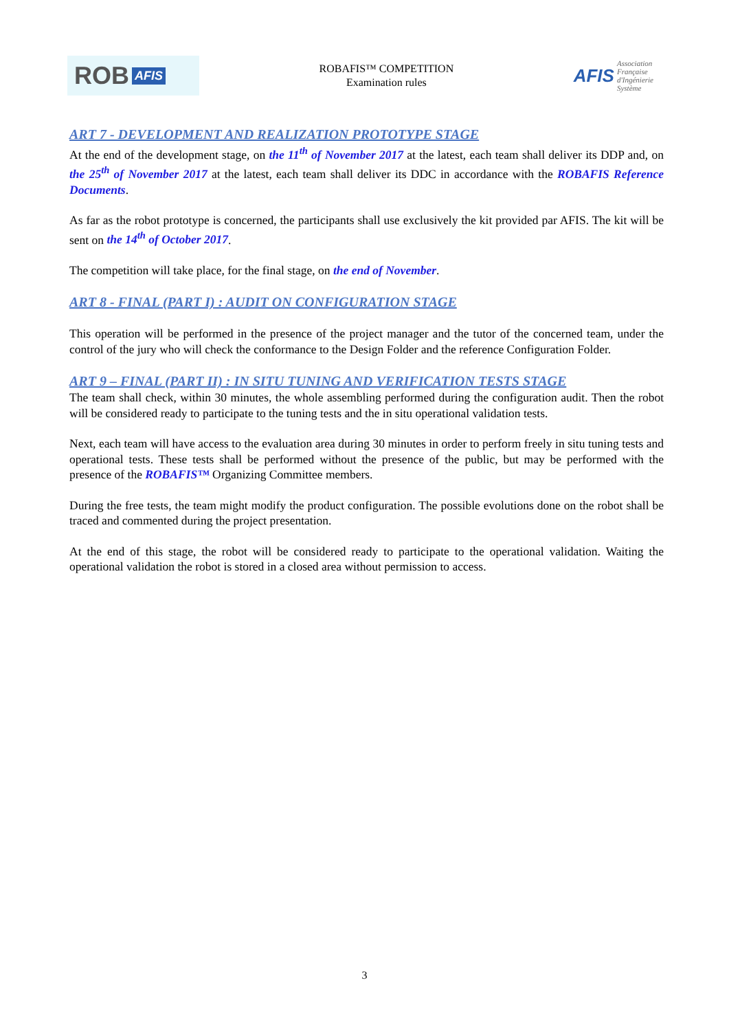ROB AFIS
ROBAFIS™ COMPETITION
Examination rules
AFIS
Association
Française
d'Ingénierie
Système
ART 7 - DEVELOPMENT AND REALIZATION PROTOTYPE STAGE
At the end of the development stage, on the 11<sup>th</sup> of November 2017 at the latest, each team shall deliver its DDP and, on the 25<sup>th</sup> of November 2017 at the latest, each team shall deliver its DDC in accordance with the ROBAFIS Reference Documents.
As far as the robot prototype is concerned, the participants shall use exclusively the kit provided par AFIS. The kit will be sent on the 14<sup>th</sup> of October 2017.
The competition will take place, for the final stage, on the end of November.
ART 8 - FINAL (PART I) : AUDIT ON CONFIGURATION STAGE
This operation will be performed in the presence of the project manager and the tutor of the concerned team, under the control of the jury who will check the conformance to the Design Folder and the reference Configuration Folder.
ART 9 – FINAL (PART II) : IN SITU TUNING AND VERIFICATION TESTS STAGE
The team shall check, within 30 minutes, the whole assembling performed during the configuration audit. Then the robot will be considered ready to participate to the tuning tests and the in situ operational validation tests.
Next, each team will have access to the evaluation area during 30 minutes in order to perform freely in situ tuning tests and operational tests. These tests shall be performed without the presence of the public, but may be performed with the presence of the ROBAFIS™ Organizing Committee members.
During the free tests, the team might modify the product configuration. The possible evolutions done on the robot shall be traced and commented during the project presentation.
At the end of this stage, the robot will be considered ready to participate to the operational validation. Waiting the operational validation the robot is stored in a closed area without permission to access.
3